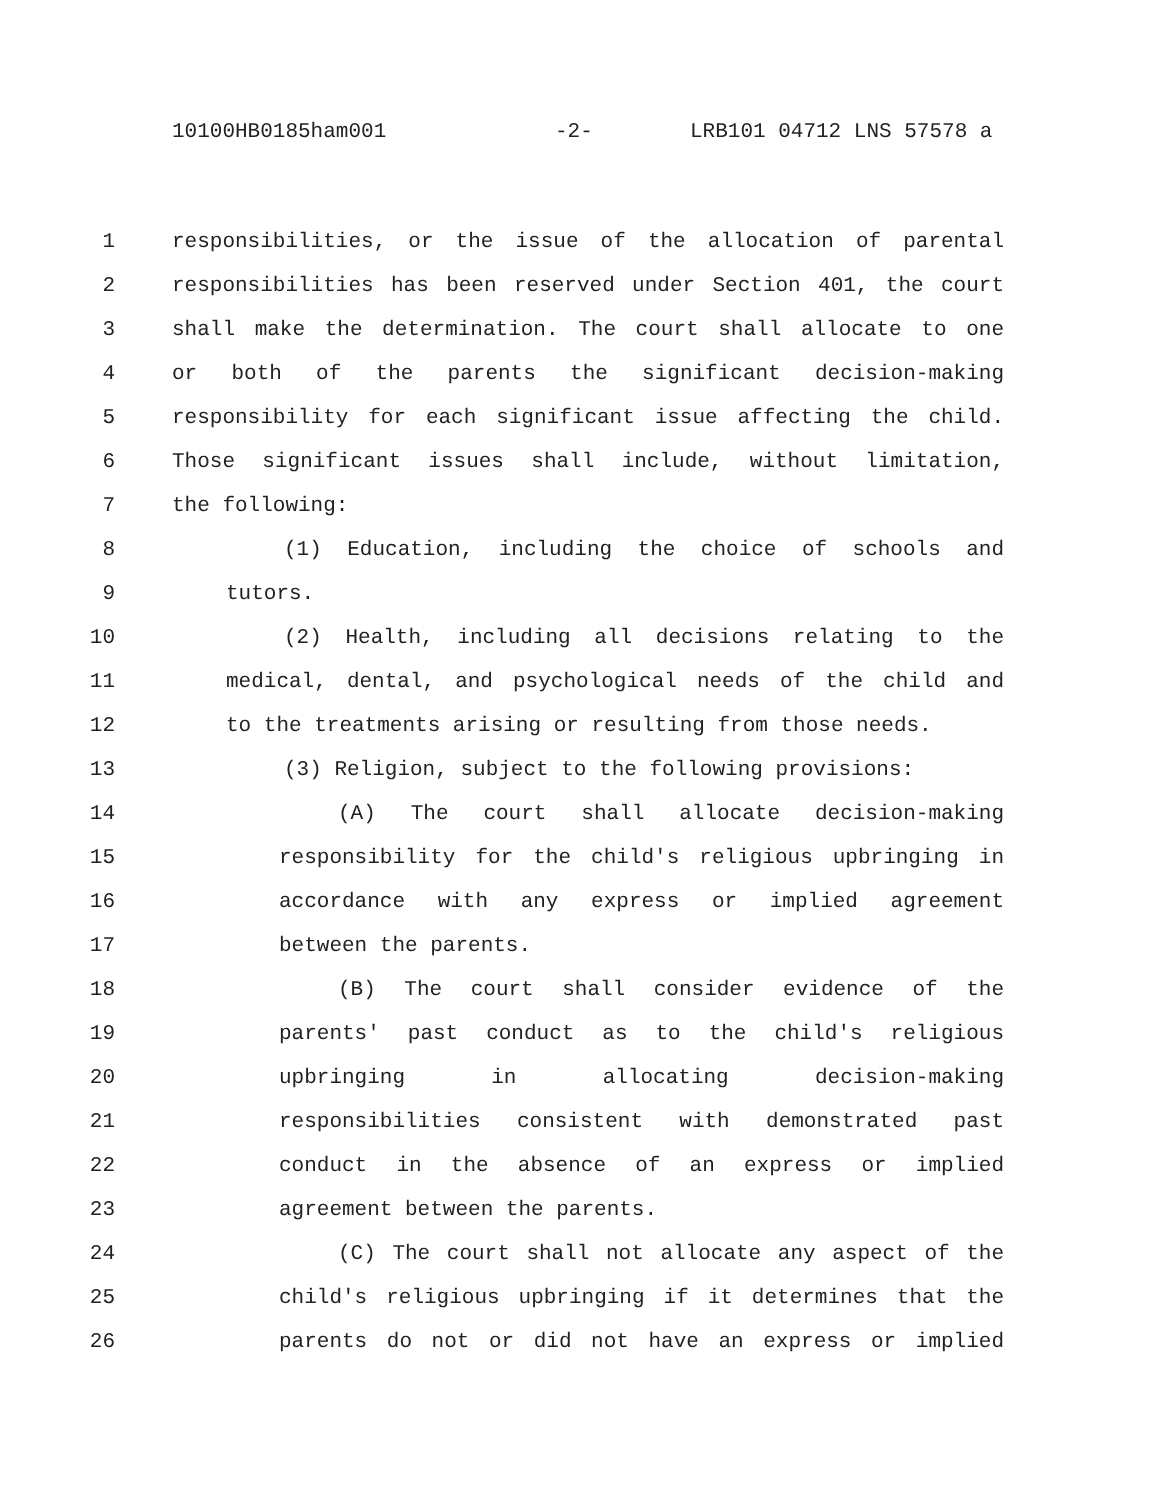10100HB0185ham001 -2- LRB101 04712 LNS 57578 a
1 responsibilities, or the issue of the allocation of parental
2 responsibilities has been reserved under Section 401, the court
3 shall make the determination. The court shall allocate to one
4 or both of the parents the significant decision-making
5 responsibility for each significant issue affecting the child.
6 Those significant issues shall include, without limitation,
7 the following:
8 (1) Education, including the choice of schools and
9 tutors.
10 (2) Health, including all decisions relating to the
11 medical, dental, and psychological needs of the child and
12 to the treatments arising or resulting from those needs.
13 (3) Religion, subject to the following provisions:
14 (A) The court shall allocate decision-making
15 responsibility for the child's religious upbringing in
16 accordance with any express or implied agreement
17 between the parents.
18 (B) The court shall consider evidence of the
19 parents' past conduct as to the child's religious
20 upbringing in allocating decision-making
21 responsibilities consistent with demonstrated past
22 conduct in the absence of an express or implied
23 agreement between the parents.
24 (C) The court shall not allocate any aspect of the
25 child's religious upbringing if it determines that the
26 parents do not or did not have an express or implied